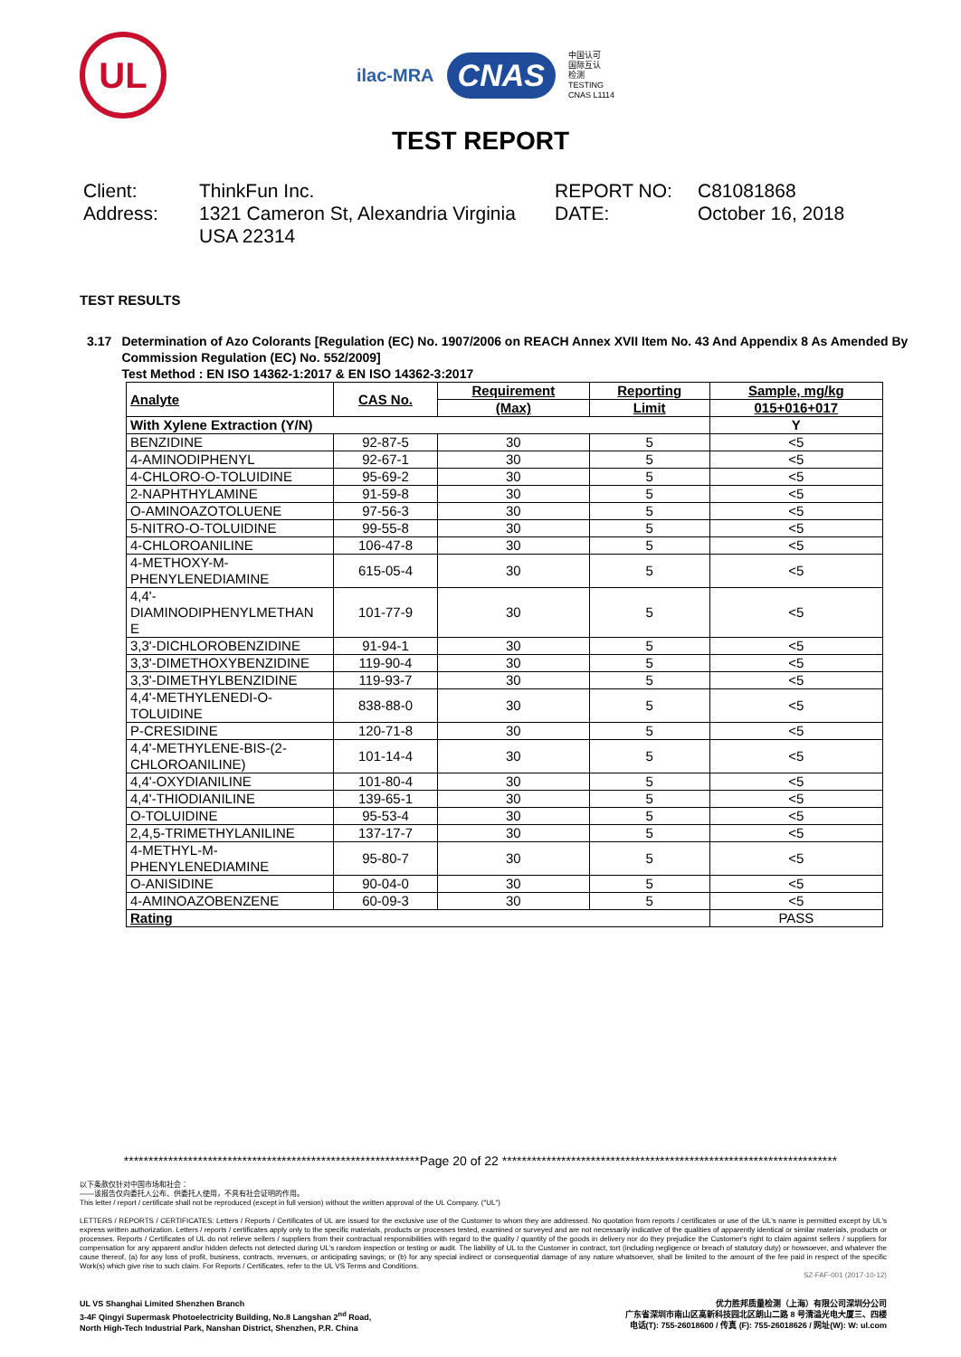UL
ilac-MRA
CNAS
中国认可
国际互认
检测
TESTING
CNAS L1114
TEST REPORT
Client:
ThinkFun Inc.
REPORT NO:
C81081868
Address:
1321 Cameron St, Alexandria Virginia USA 22314
DATE:
October 16, 2018
TEST RESULTS
3.17 Determination of Azo Colorants [Regulation (EC) No. 1907/2006 on REACH Annex XVII Item No. 43 And Appendix 8 As Amended By Commission Regulation (EC) No. 552/2009]
Test Method : EN ISO 14362-1:2017 & EN ISO 14362-3:2017
| Analyte | CAS No. | Requirement | Reporting | Sample, mg/kg |
| --- | --- | --- | --- | --- |
| | | (Max) | Limit | 015+016+017 |
| With Xylene Extraction (Y/N) | | | | Y |
| BENZIDINE | 92-87-5 | 30 | 5 | <5 |
| 4-AMINODIPHENYL | 92-67-1 | 30 | 5 | <5 |
| 4-CHLORO-O-TOLUIDINE | 95-69-2 | 30 | 5 | <5 |
| 2-NAPHTHYLAMINE | 91-59-8 | 30 | 5 | <5 |
| O-AMINOAZOTOLUENE | 97-56-3 | 30 | 5 | <5 |
| 5-NITRO-O-TOLUIDINE | 99-55-8 | 30 | 5 | <5 |
| 4-CHLOROANILINE | 106-47-8 | 30 | 5 | <5 |
| 4-METHOXY-M- PHENYLENEDIAMINE | 615-05-4 | 30 | 5 | <5 |
| 4,4'- DIAMINODIPHENYLMETHAN E | 101-77-9 | 30 | 5 | <5 |
| 3,3'-DICHLOROBENZIDINE | 91-94-1 | 30 | 5 | <5 |
| 3,3'-DIMETHOXYBENZIDINE | 119-90-4 | 30 | 5 | <5 |
| 3,3'-DIMETHYLBENZIDINE | 119-93-7 | 30 | 5 | <5 |
| 4,4'-METHYLENEDI-O- TOLUIDINE | 838-88-0 | 30 | 5 | <5 |
| P-CRESIDINE | 120-71-8 | 30 | 5 | <5 |
| 4,4'-METHYLENE-BIS-(2- CHLOROANILINE) | 101-14-4 | 30 | 5 | <5 |
| 4,4'-OXYDIANILINE | 101-80-4 | 30 | 5 | <5 |
| 4,4'-THIODIANILINE | 139-65-1 | 30 | 5 | <5 |
| O-TOLUIDINE | 95-53-4 | 30 | 5 | <5 |
| 2,4,5-TRIMETHYLANILINE | 137-17-7 | 30 | 5 | <5 |
| 4-METHYL-M- PHENYLENEDIAMINE | 95-80-7 | 30 | 5 | <5 |
| O-ANISIDINE | 90-04-0 | 30 | 5 | <5 |
| 4-AMINOAZOBENZENE | 60-09-3 | 30 | 5 | <5 |
| Rating | | | | PASS |
************************************************************Page 20 of 22 ********************************************************************
以下条款仅针对中国市场和社会：
——该报告仅向委托人公布、供委托人使用，不具有社会证明的作用。
This letter / report / certificate shall not be reproduced (except in full version) without the written approval of the UL Company. ("UL")
LETTERS / REPORTS / CERTIFICATES: Letters / Reports / Certificates of UL are issued for the exclusive use of the Customer to whom they are addressed. No quotation from reports / certificates or use of the UL's name is permitted except by UL's express written authorization. Letters / reports / certificates apply only to the specific materials, products or processes tested, examined or surveyed and are not necessarily indicative of the qualities of apparently identical or similar materials, products or processes. Reports / Certificates of UL do not relieve sellers / suppliers from their contractual responsibilities with regard to the quality / quantity of the goods in delivery nor do they prejudice the Customer's right to claim against sellers / suppliers for compensation for any apparent and/or hidden defects not detected during UL's random inspection or testing or audit. The liability of UL to the Customer in contract, tort (including negligence or breach of statutory duty) or howsoever, and whatever the cause thereof, (a) for any loss of profit, business, contracts, revenues, or anticipating savings; or (b) for any special indirect or consequential damage of any nature whatsoever, shall be limited to the amount of the fee paid in respect of the specific Work(s) which give rise to such claim. For Reports / Certificates, refer to the UL VS Terms and Conditions.
SZ-FAF-001 (2017-10-12)
UL VS Shanghai Limited Shenzhen Branch
3-4F Qingyi Supermask Photoelectricity Building, No.8 Langshan 2<sup>nd</sup> Road,
North High-Tech Industrial Park, Nanshan District, Shenzhen, P.R. China
优力胜邦质量检测（上海）有限公司深圳分公司
广东省深圳市南山区高新科技园北区朗山二路 8 号清溢光电大厦三、四楼
电话(T): 755-26018600 / 传真 (F): 755-26018626 / 网址(W): W: ul.com